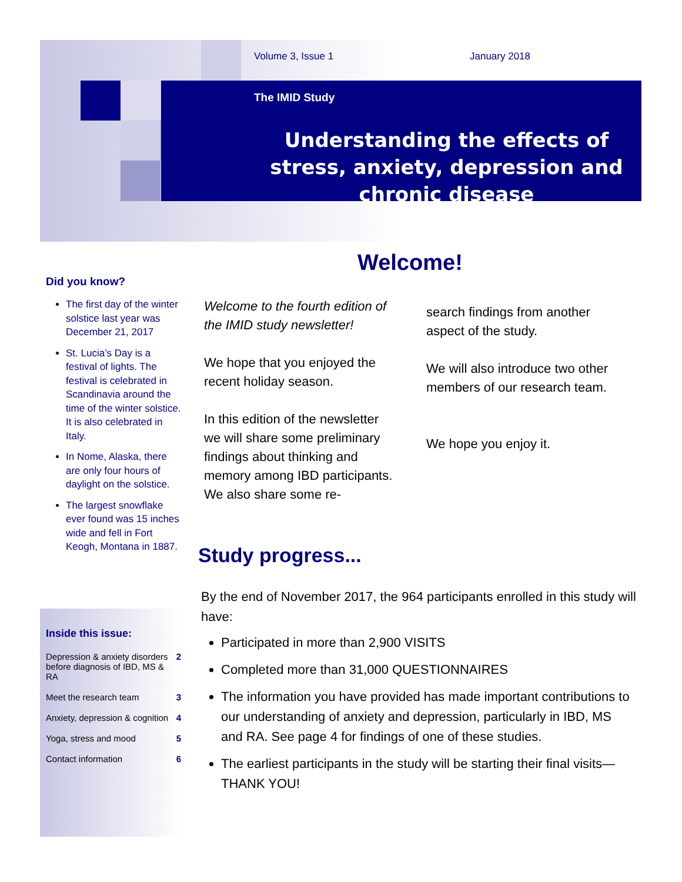Volume 3, Issue 1 January 2018
The IMID Study
Understanding the effects of stress, anxiety, depression and chronic disease
Did you know?
The first day of the winter solstice last year was December 21, 2017
St. Lucia’s Day is a festival of lights. The festival is celebrated in Scandinavia around the time of the winter solstice. It is also celebrated in Italy.
In Nome, Alaska, there are only four hours of daylight on the solstice.
The largest snowflake ever found was 15 inches wide and fell in Fort Keogh, Montana in 1887.
Inside this issue:
| Depression & anxiety disorders before diagnosis of IBD, MS & RA | 2 |
| Meet the research team | 3 |
| Anxiety, depression & cognition | 4 |
| Yoga, stress and mood | 5 |
| Contact information | 6 |
Welcome!
Welcome to the fourth edition of the IMID study newsletter!
We hope that you enjoyed the recent holiday season.
In this edition of the newsletter we will share some preliminary findings about thinking and memory among IBD participants. We also share some re-
search findings from another aspect of the study.
We will also introduce two other members of our research team.
We hope you enjoy it.
Study progress...
By the end of November 2017, the 964 participants enrolled in this study will have:
Participated in more than 2,900 VISITS
Completed more than 31,000 QUESTIONNAIRES
The information you have provided has made important contributions to our understanding of anxiety and depression, particularly in IBD, MS and RA. See page 4 for findings of one of these studies.
The earliest participants in the study will be starting their final visits—THANK YOU!